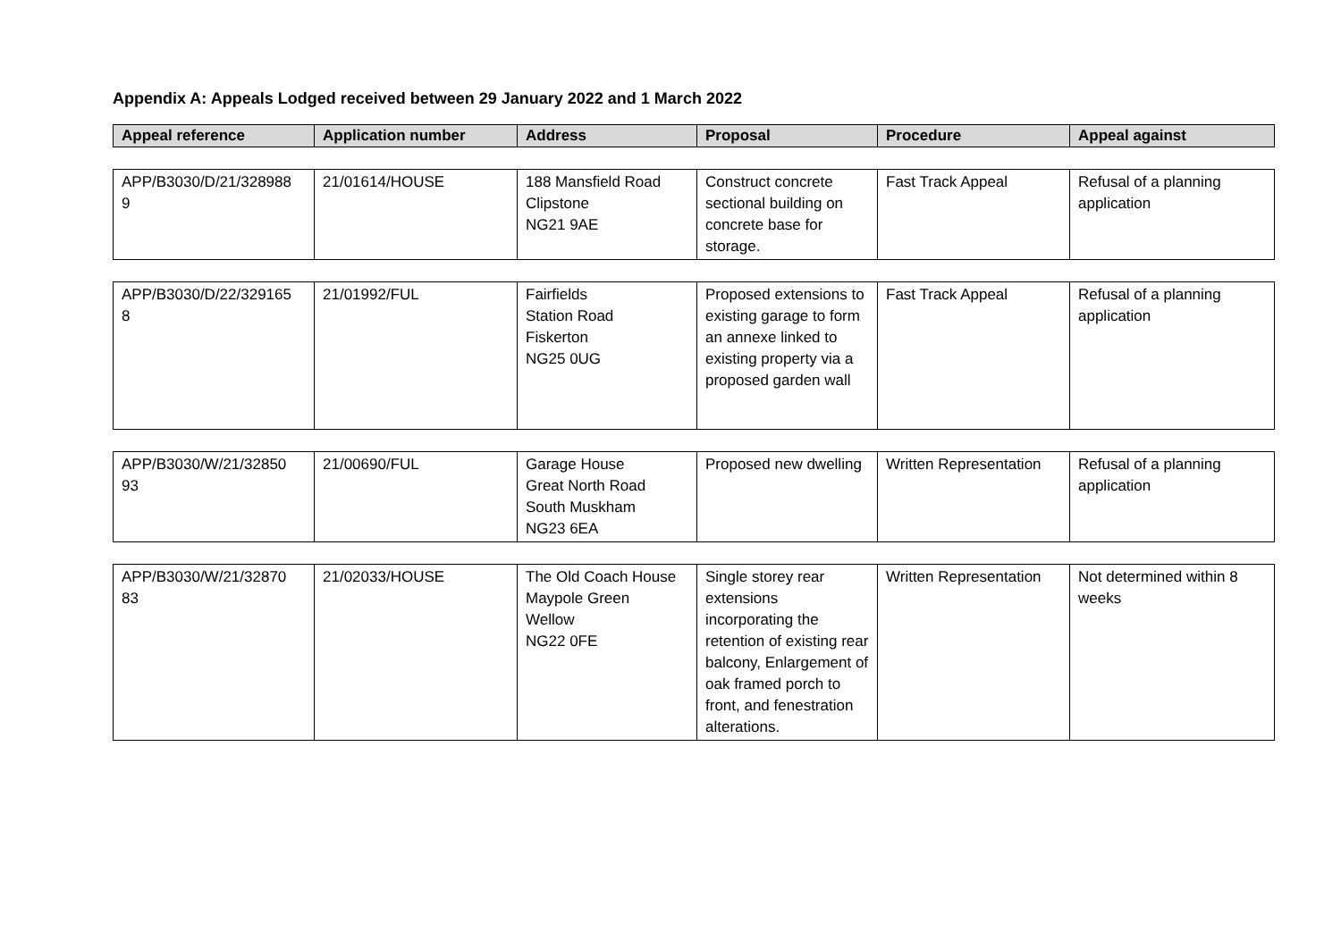Appendix A: Appeals Lodged received between 29 January 2022 and 1 March 2022
| Appeal reference | Application number | Address | Proposal | Procedure | Appeal against |
| --- | --- | --- | --- | --- | --- |
| APP/B3030/D/21/328988 9 | 21/01614/HOUSE | 188 Mansfield Road Clipstone NG21 9AE | Construct concrete sectional building on concrete base for storage. | Fast Track Appeal | Refusal of a planning application |
| APP/B3030/D/22/329165 8 | 21/01992/FUL | Fairfields Station Road Fiskerton NG25 0UG | Proposed extensions to existing garage to form an annexe linked to existing property via a proposed garden wall | Fast Track Appeal | Refusal of a planning application |
| APP/B3030/W/21/32850 93 | 21/00690/FUL | Garage House Great North Road South Muskham NG23 6EA | Proposed new dwelling | Written Representation | Refusal of a planning application |
| APP/B3030/W/21/32870 83 | 21/02033/HOUSE | The Old Coach House Maypole Green Wellow NG22 0FE | Single storey rear extensions incorporating the retention of existing rear balcony, Enlargement of oak framed porch to front, and fenestration alterations. | Written Representation | Not determined within 8 weeks |